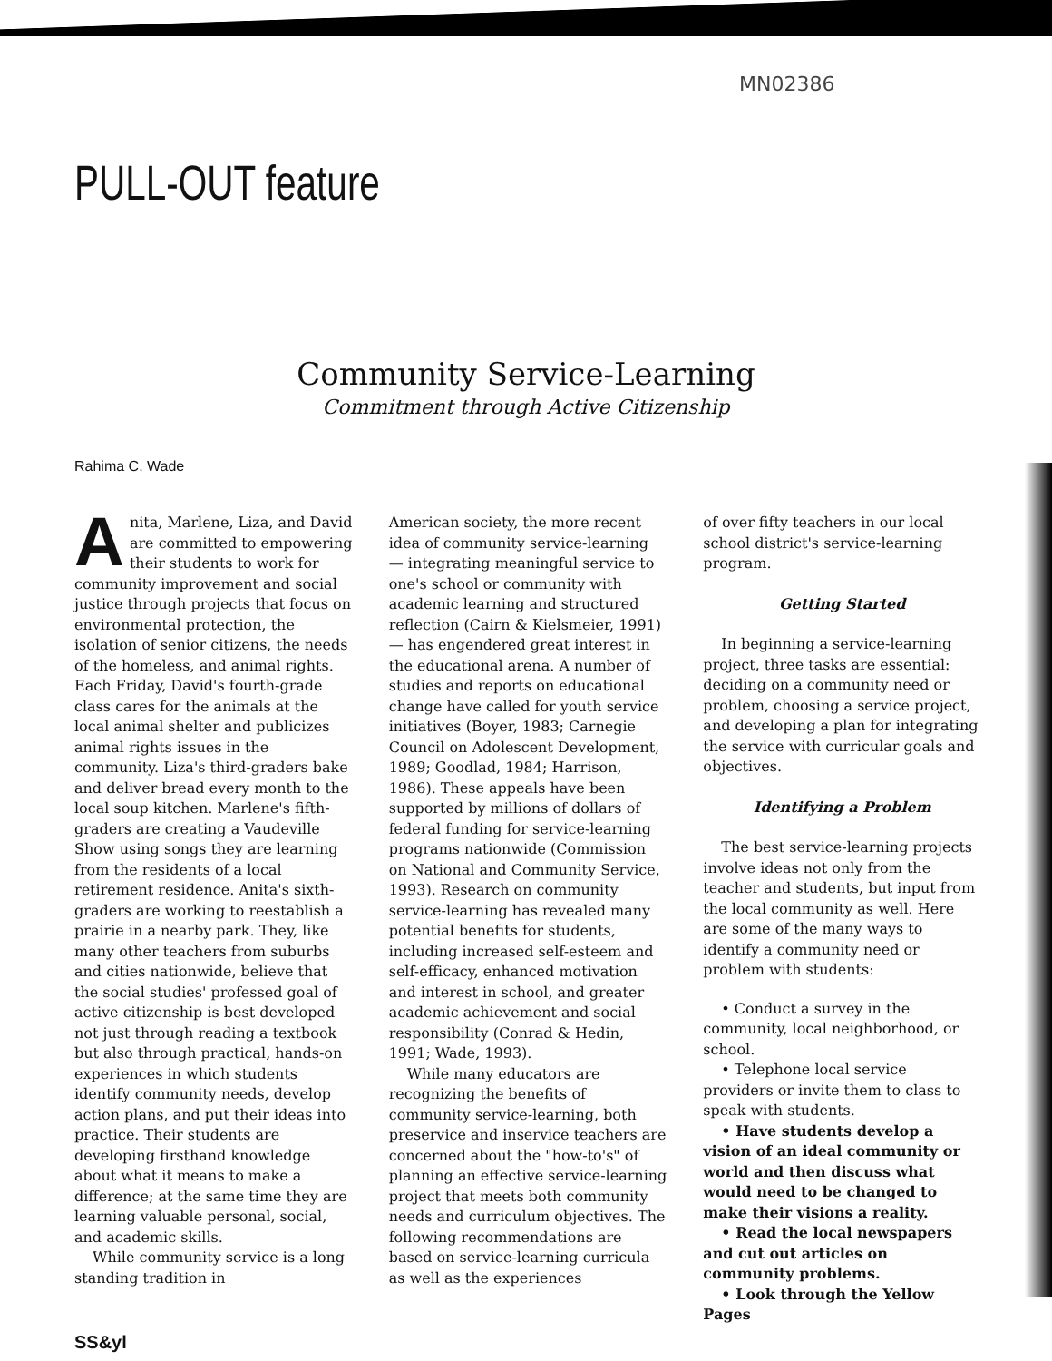MN02386
PULL-OUT feature
Community Service-Learning
Commitment through Active Citizenship
Rahima C. Wade
Anita, Marlene, Liza, and David are committed to empowering their students to work for community improvement and social justice through projects that focus on environmental protection, the isolation of senior citizens, the needs of the homeless, and animal rights. Each Friday, David's fourth-grade class cares for the animals at the local animal shelter and publicizes animal rights issues in the community. Liza's third-graders bake and deliver bread every month to the local soup kitchen. Marlene's fifth-graders are creating a Vaudeville Show using songs they are learning from the residents of a local retirement residence. Anita's sixth-graders are working to reestablish a prairie in a nearby park. They, like many other teachers from suburbs and cities nationwide, believe that the social studies' professed goal of active citizenship is best developed not just through reading a textbook but also through practical, hands-on experiences in which students identify community needs, develop action plans, and put their ideas into practice. Their students are developing firsthand knowledge about what it means to make a difference; at the same time they are learning valuable personal, social, and academic skills.
While community service is a long standing tradition in
American society, the more recent idea of community service-learning — integrating meaningful service to one's school or community with academic learning and structured reflection (Cairn & Kielsmeier, 1991) — has engendered great interest in the educational arena. A number of studies and reports on educational change have called for youth service initiatives (Boyer, 1983; Carnegie Council on Adolescent Development, 1989; Goodlad, 1984; Harrison, 1986). These appeals have been supported by millions of dollars of federal funding for service-learning programs nationwide (Commission on National and Community Service, 1993). Research on community service-learning has revealed many potential benefits for students, including increased self-esteem and self-efficacy, enhanced motivation and interest in school, and greater academic achievement and social responsibility (Conrad & Hedin, 1991; Wade, 1993).
While many educators are recognizing the benefits of community service-learning, both preservice and inservice teachers are concerned about the "how-to's" of planning an effective service-learning project that meets both community needs and curriculum objectives. The following recommendations are based on service-learning curricula as well as the experiences
of over fifty teachers in our local school district's service-learning program.
Getting Started
In beginning a service-learning project, three tasks are essential: deciding on a community need or problem, choosing a service project, and developing a plan for integrating the service with curricular goals and objectives.
Identifying a Problem
The best service-learning projects involve ideas not only from the teacher and students, but input from the local community as well. Here are some of the many ways to identify a community need or problem with students:
• Conduct a survey in the community, local neighborhood, or school.
• Telephone local service providers or invite them to class to speak with students.
• Have students develop a vision of an ideal community or world and then discuss what would need to be changed to make their visions a reality.
• Read the local newspapers and cut out articles on community problems.
• Look through the Yellow Pages
SS&yl